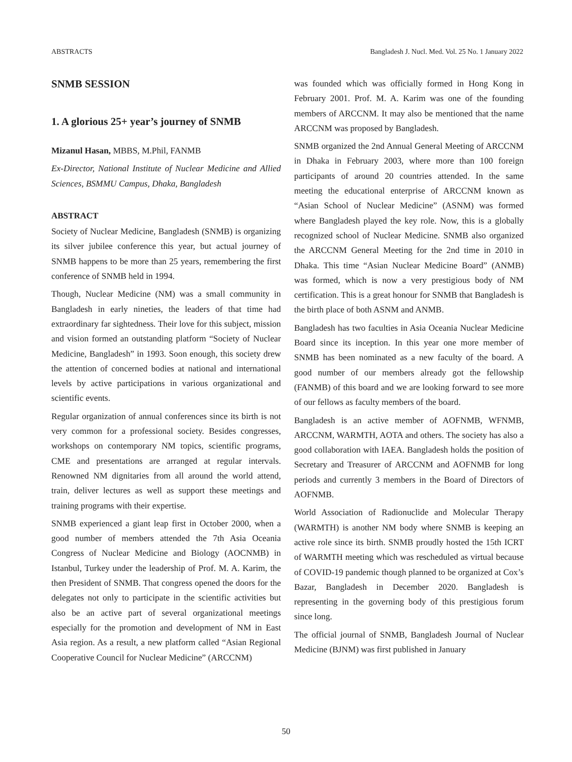ABSTRACTS Bangladesh J. Nucl. Med. Vol. 25 No. 1 January 2022
SNMB SESSION
1. A glorious 25+ year’s journey of SNMB
Mizanul Hasan, MBBS, M.Phil, FANMB
Ex-Director, National Institute of Nuclear Medicine and Allied Sciences, BSMMU Campus, Dhaka, Bangladesh
ABSTRACT
Society of Nuclear Medicine, Bangladesh (SNMB) is organizing its silver jubilee conference this year, but actual journey of SNMB happens to be more than 25 years, remembering the first conference of SNMB held in 1994.
Though, Nuclear Medicine (NM) was a small community in Bangladesh in early nineties, the leaders of that time had extraordinary far sightedness. Their love for this subject, mission and vision formed an outstanding platform “Society of Nuclear Medicine, Bangladesh” in 1993. Soon enough, this society drew the attention of concerned bodies at national and international levels by active participations in various organizational and scientific events.
Regular organization of annual conferences since its birth is not very common for a professional society. Besides congresses, workshops on contemporary NM topics, scientific programs, CME and presentations are arranged at regular intervals. Renowned NM dignitaries from all around the world attend, train, deliver lectures as well as support these meetings and training programs with their expertise.
SNMB experienced a giant leap first in October 2000, when a good number of members attended the 7th Asia Oceania Congress of Nuclear Medicine and Biology (AOCNMB) in Istanbul, Turkey under the leadership of Prof. M. A. Karim, the then President of SNMB. That congress opened the doors for the delegates not only to participate in the scientific activities but also be an active part of several organizational meetings especially for the promotion and development of NM in East Asia region. As a result, a new platform called “Asian Regional Cooperative Council for Nuclear Medicine” (ARCCNM)
was founded which was officially formed in Hong Kong in February 2001. Prof. M. A. Karim was one of the founding members of ARCCNM. It may also be mentioned that the name ARCCNM was proposed by Bangladesh.
SNMB organized the 2nd Annual General Meeting of ARCCNM in Dhaka in February 2003, where more than 100 foreign participants of around 20 countries attended. In the same meeting the educational enterprise of ARCCNM known as “Asian School of Nuclear Medicine” (ASNM) was formed where Bangladesh played the key role. Now, this is a globally recognized school of Nuclear Medicine. SNMB also organized the ARCCNM General Meeting for the 2nd time in 2010 in Dhaka. This time “Asian Nuclear Medicine Board” (ANMB) was formed, which is now a very prestigious body of NM certification. This is a great honour for SNMB that Bangladesh is the birth place of both ASNM and ANMB.
Bangladesh has two faculties in Asia Oceania Nuclear Medicine Board since its inception. In this year one more member of SNMB has been nominated as a new faculty of the board. A good number of our members already got the fellowship (FANMB) of this board and we are looking forward to see more of our fellows as faculty members of the board.
Bangladesh is an active member of AOFNMB, WFNMB, ARCCNM, WARMTH, AOTA and others. The society has also a good collaboration with IAEA. Bangladesh holds the position of Secretary and Treasurer of ARCCNM and AOFNMB for long periods and currently 3 members in the Board of Directors of AOFNMB.
World Association of Radionuclide and Molecular Therapy (WARMTH) is another NM body where SNMB is keeping an active role since its birth. SNMB proudly hosted the 15th ICRT of WARMTH meeting which was rescheduled as virtual because of COVID-19 pandemic though planned to be organized at Cox’s Bazar, Bangladesh in December 2020. Bangladesh is representing in the governing body of this prestigious forum since long.
The official journal of SNMB, Bangladesh Journal of Nuclear Medicine (BJNM) was first published in January
50